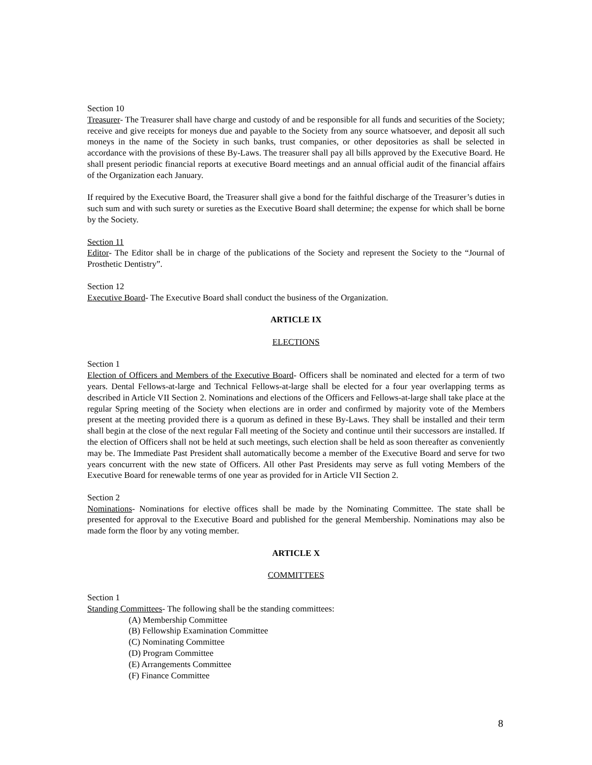Section 10
Treasurer- The Treasurer shall have charge and custody of and be responsible for all funds and securities of the Society; receive and give receipts for moneys due and payable to the Society from any source whatsoever, and deposit all such moneys in the name of the Society in such banks, trust companies, or other depositories as shall be selected in accordance with the provisions of these By-Laws. The treasurer shall pay all bills approved by the Executive Board. He shall present periodic financial reports at executive Board meetings and an annual official audit of the financial affairs of the Organization each January.
If required by the Executive Board, the Treasurer shall give a bond for the faithful discharge of the Treasurer’s duties in such sum and with such surety or sureties as the Executive Board shall determine; the expense for which shall be borne by the Society.
Section 11
Editor- The Editor shall be in charge of the publications of the Society and represent the Society to the “Journal of Prosthetic Dentistry”.
Section 12
Executive Board- The Executive Board shall conduct the business of the Organization.
ARTICLE IX
ELECTIONS
Section 1
Election of Officers and Members of the Executive Board- Officers shall be nominated and elected for a term of two years. Dental Fellows-at-large and Technical Fellows-at-large shall be elected for a four year overlapping terms as described in Article VII Section 2. Nominations and elections of the Officers and Fellows-at-large shall take place at the regular Spring meeting of the Society when elections are in order and confirmed by majority vote of the Members present at the meeting provided there is a quorum as defined in these By-Laws. They shall be installed and their term shall begin at the close of the next regular Fall meeting of the Society and continue until their successors are installed. If the election of Officers shall not be held at such meetings, such election shall be held as soon thereafter as conveniently may be. The Immediate Past President shall automatically become a member of the Executive Board and serve for two years concurrent with the new state of Officers. All other Past Presidents may serve as full voting Members of the Executive Board for renewable terms of one year as provided for in Article VII Section 2.
Section 2
Nominations- Nominations for elective offices shall be made by the Nominating Committee. The state shall be presented for approval to the Executive Board and published for the general Membership. Nominations may also be made form the floor by any voting member.
ARTICLE X
COMMITTEES
Section 1
Standing Committees- The following shall be the standing committees:
(A) Membership Committee
(B) Fellowship Examination Committee
(C) Nominating Committee
(D) Program Committee
(E) Arrangements Committee
(F) Finance Committee
8